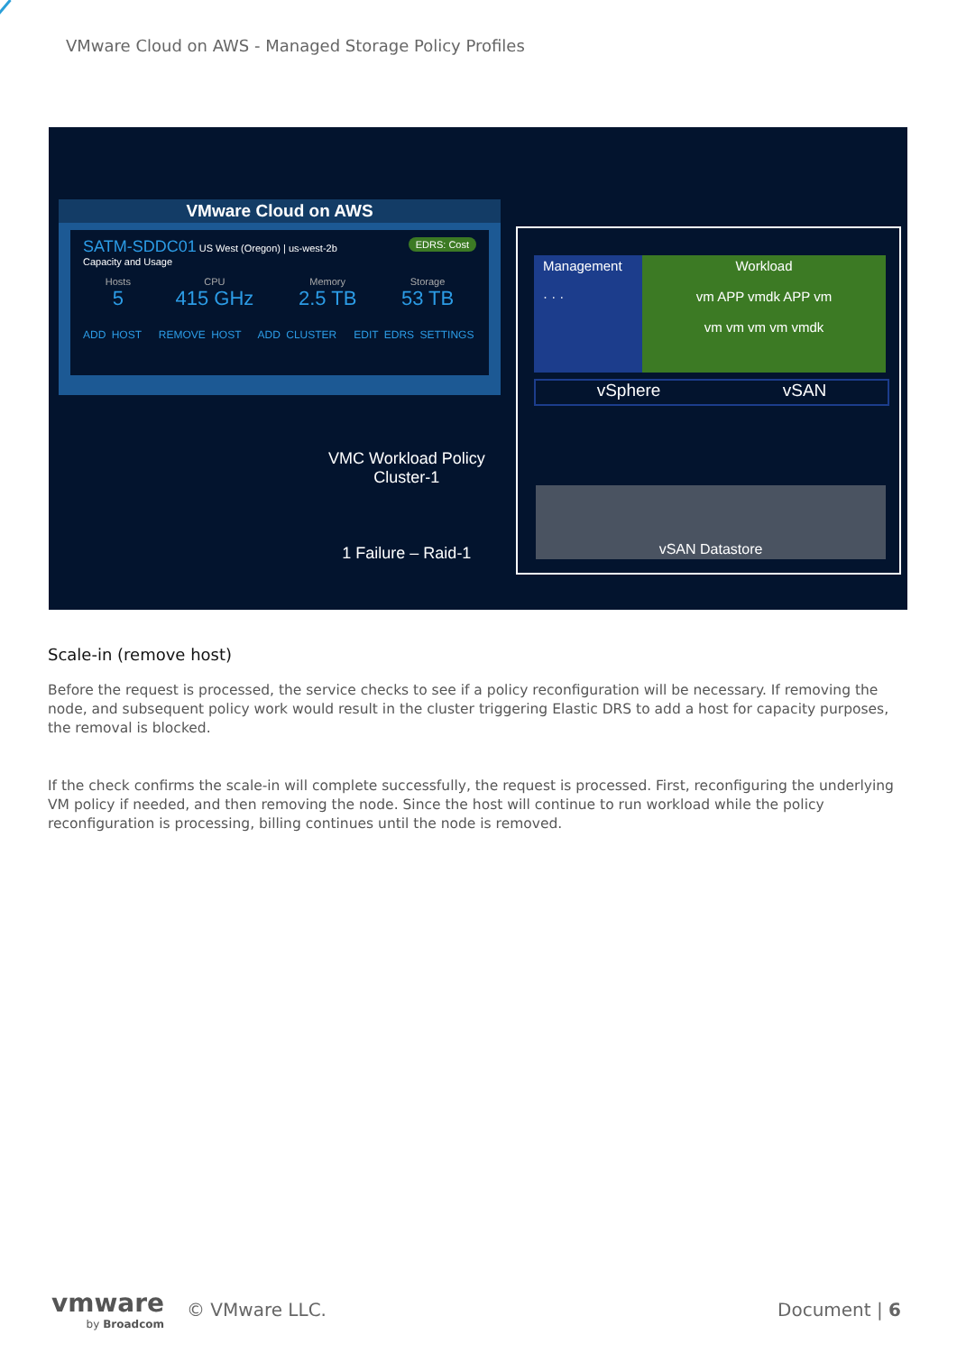VMware Cloud on AWS - Managed Storage Policy Profiles
VMware Cloud on AWS
SATM-SDDC01 US West (Oregon) | us-west-2b EDRS: Cost
Capacity and Usage
Hosts
5
CPU
415 GHz
Memory
2.5 TB
Storage
53 TB
ADD HOST REMOVE HOST ADD CLUSTER EDIT EDRS SETTINGS
VMC Workload Policy
Cluster-1
1 Failure – Raid-1
Management
· · ·
Workload
vm APP vmdk APP vm
vm vm vm vm vmdk
vSphere vSAN
vSAN Datastore
Scale-in (remove host)
Before the request is processed, the service checks to see if a policy reconfiguration will be necessary. If removing the node, and subsequent policy work would result in the cluster triggering Elastic DRS to add a host for capacity purposes, the removal is blocked.
If the check confirms the scale-in will complete successfully, the request is processed. First, reconfiguring the underlying VM policy if needed, and then removing the node. Since the host will continue to run workload while the policy reconfiguration is processing, billing continues until the node is removed.
vmware
by Broadcom
© VMware LLC. Document | 6